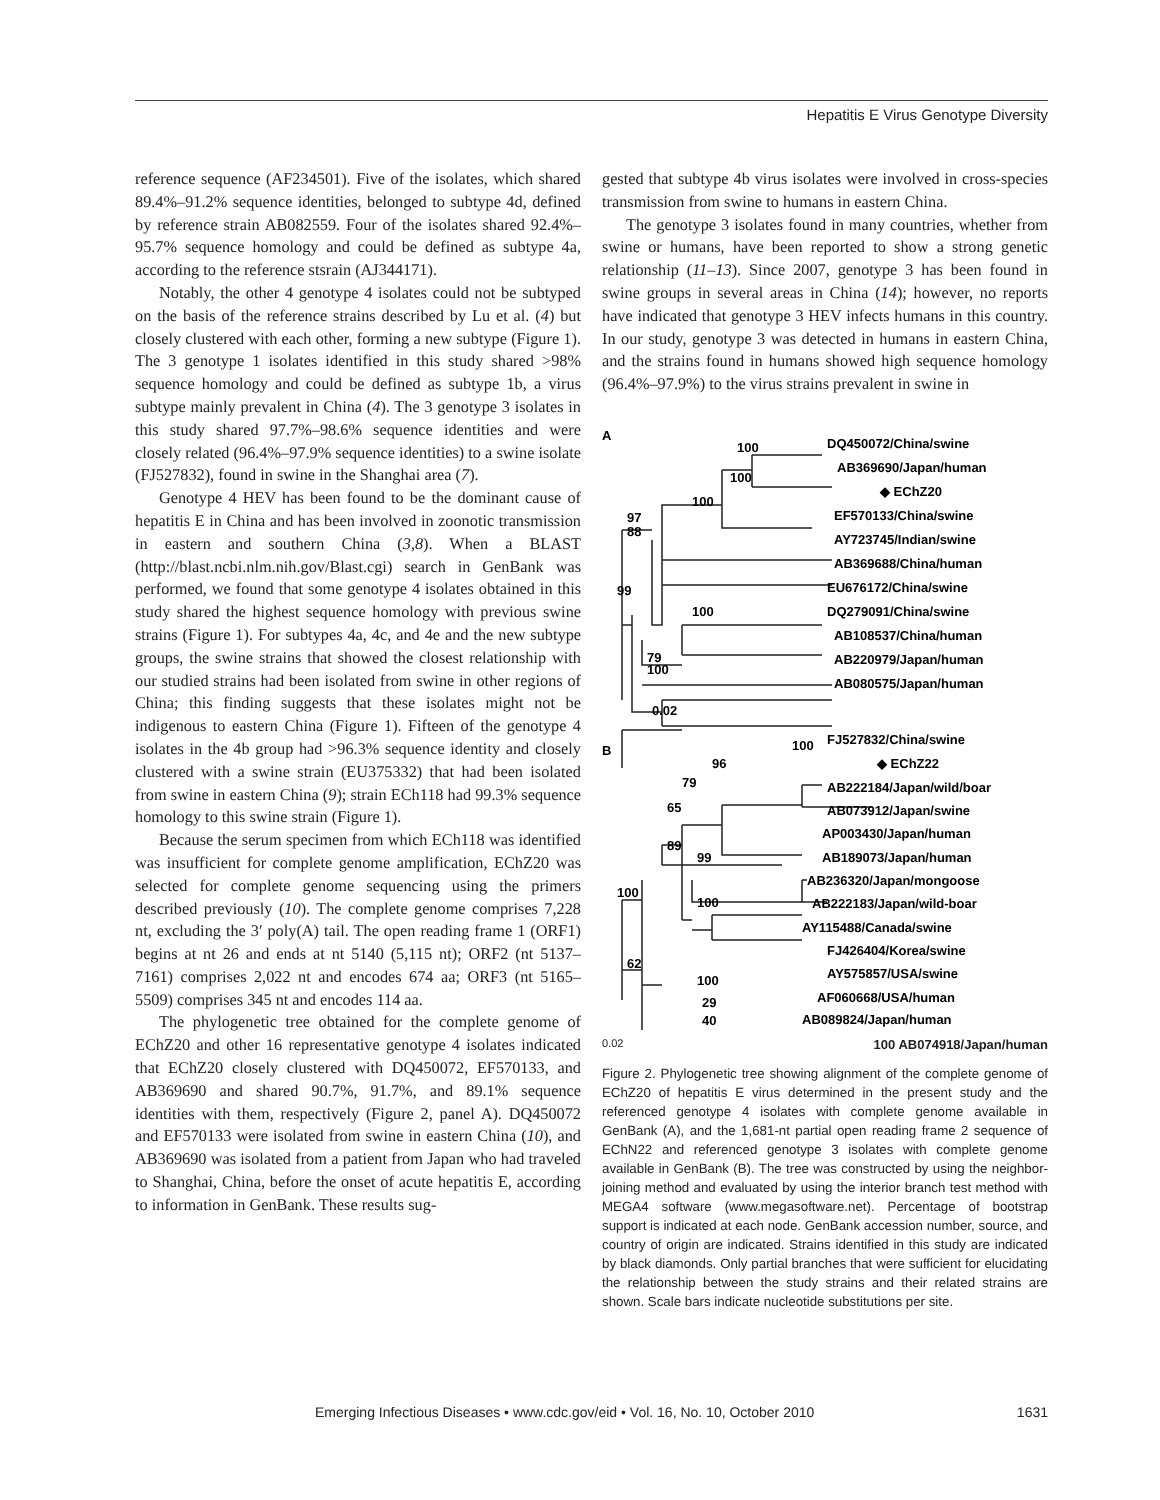Hepatitis E Virus Genotype Diversity
reference sequence (AF234501). Five of the isolates, which shared 89.4%–91.2% sequence identities, belonged to subtype 4d, defined by reference strain AB082559. Four of the isolates shared 92.4%–95.7% sequence homology and could be defined as subtype 4a, according to the reference stsrain (AJ344171).
Notably, the other 4 genotype 4 isolates could not be subtyped on the basis of the reference strains described by Lu et al. (4) but closely clustered with each other, forming a new subtype (Figure 1). The 3 genotype 1 isolates identified in this study shared >98% sequence homology and could be defined as subtype 1b, a virus subtype mainly prevalent in China (4). The 3 genotype 3 isolates in this study shared 97.7%–98.6% sequence identities and were closely related (96.4%–97.9% sequence identities) to a swine isolate (FJ527832), found in swine in the Shanghai area (7).
Genotype 4 HEV has been found to be the dominant cause of hepatitis E in China and has been involved in zoonotic transmission in eastern and southern China (3,8). When a BLAST (http://blast.ncbi.nlm.nih.gov/Blast.cgi) search in GenBank was performed, we found that some genotype 4 isolates obtained in this study shared the highest sequence homology with previous swine strains (Figure 1). For subtypes 4a, 4c, and 4e and the new subtype groups, the swine strains that showed the closest relationship with our studied strains had been isolated from swine in other regions of China; this finding suggests that these isolates might not be indigenous to eastern China (Figure 1). Fifteen of the genotype 4 isolates in the 4b group had >96.3% sequence identity and closely clustered with a swine strain (EU375332) that had been isolated from swine in eastern China (9); strain ECh118 had 99.3% sequence homology to this swine strain (Figure 1).
Because the serum specimen from which ECh118 was identified was insufficient for complete genome amplification, EChZ20 was selected for complete genome sequencing using the primers described previously (10). The complete genome comprises 7,228 nt, excluding the 3′ poly(A) tail. The open reading frame 1 (ORF1) begins at nt 26 and ends at nt 5140 (5,115 nt); ORF2 (nt 5137–7161) comprises 2,022 nt and encodes 674 aa; ORF3 (nt 5165–5509) comprises 345 nt and encodes 114 aa.
The phylogenetic tree obtained for the complete genome of EChZ20 and other 16 representative genotype 4 isolates indicated that EChZ20 closely clustered with DQ450072, EF570133, and AB369690 and shared 90.7%, 91.7%, and 89.1% sequence identities with them, respectively (Figure 2, panel A). DQ450072 and EF570133 were isolated from swine in eastern China (10), and AB369690 was isolated from a patient from Japan who had traveled to Shanghai, China, before the onset of acute hepatitis E, according to information in GenBank. These results sug-
gested that subtype 4b virus isolates were involved in cross-species transmission from swine to humans in eastern China.
The genotype 3 isolates found in many countries, whether from swine or humans, have been reported to show a strong genetic relationship (11–13). Since 2007, genotype 3 has been found in swine groups in several areas in China (14); however, no reports have indicated that genotype 3 HEV infects humans in this country. In our study, genotype 3 was detected in humans in eastern China, and the strains found in humans showed high sequence homology (96.4%–97.9%) to the virus strains prevalent in swine in
A
100
DQ450072/China/swine
100
AB369690/Japan/human
100
◆ EChZ20
97
EF570133/China/swine
88
AY723745/Indian/swine
AB369688/China/human
99
EU676172/China/swine
100
DQ279091/China/swine
AB108537/China/human
79
AB220979/Japan/human
100
AB080575/Japan/human
0.02
B
100
FJ527832/China/swine
◆ EChZ22
96
AB222184/Japan/wild/boar
79
AB073912/Japan/swine
65
AP003430/Japan/human
89
AB189073/Japan/human
99
AB236320/Japan/mongoose
100
AB222183/Japan/wild-boar
100
AY115488/Canada/swine
62
FJ426404/Korea/swine
100
AY575857/USA/swine
29
AF060668/USA/human
40
AB089824/Japan/human
0.02 100 AB074918/Japan/human
Figure 2. Phylogenetic tree showing alignment of the complete genome of EChZ20 of hepatitis E virus determined in the present study and the referenced genotype 4 isolates with complete genome available in GenBank (A), and the 1,681-nt partial open reading frame 2 sequence of EChN22 and referenced genotype 3 isolates with complete genome available in GenBank (B). The tree was constructed by using the neighbor-joining method and evaluated by using the interior branch test method with MEGA4 software (www.megasoftware.net). Percentage of bootstrap support is indicated at each node. GenBank accession number, source, and country of origin are indicated. Strains identified in this study are indicated by black diamonds. Only partial branches that were sufficient for elucidating the relationship between the study strains and their related strains are shown. Scale bars indicate nucleotide substitutions per site.
Emerging Infectious Diseases • www.cdc.gov/eid • Vol. 16, No. 10, October 2010 1631